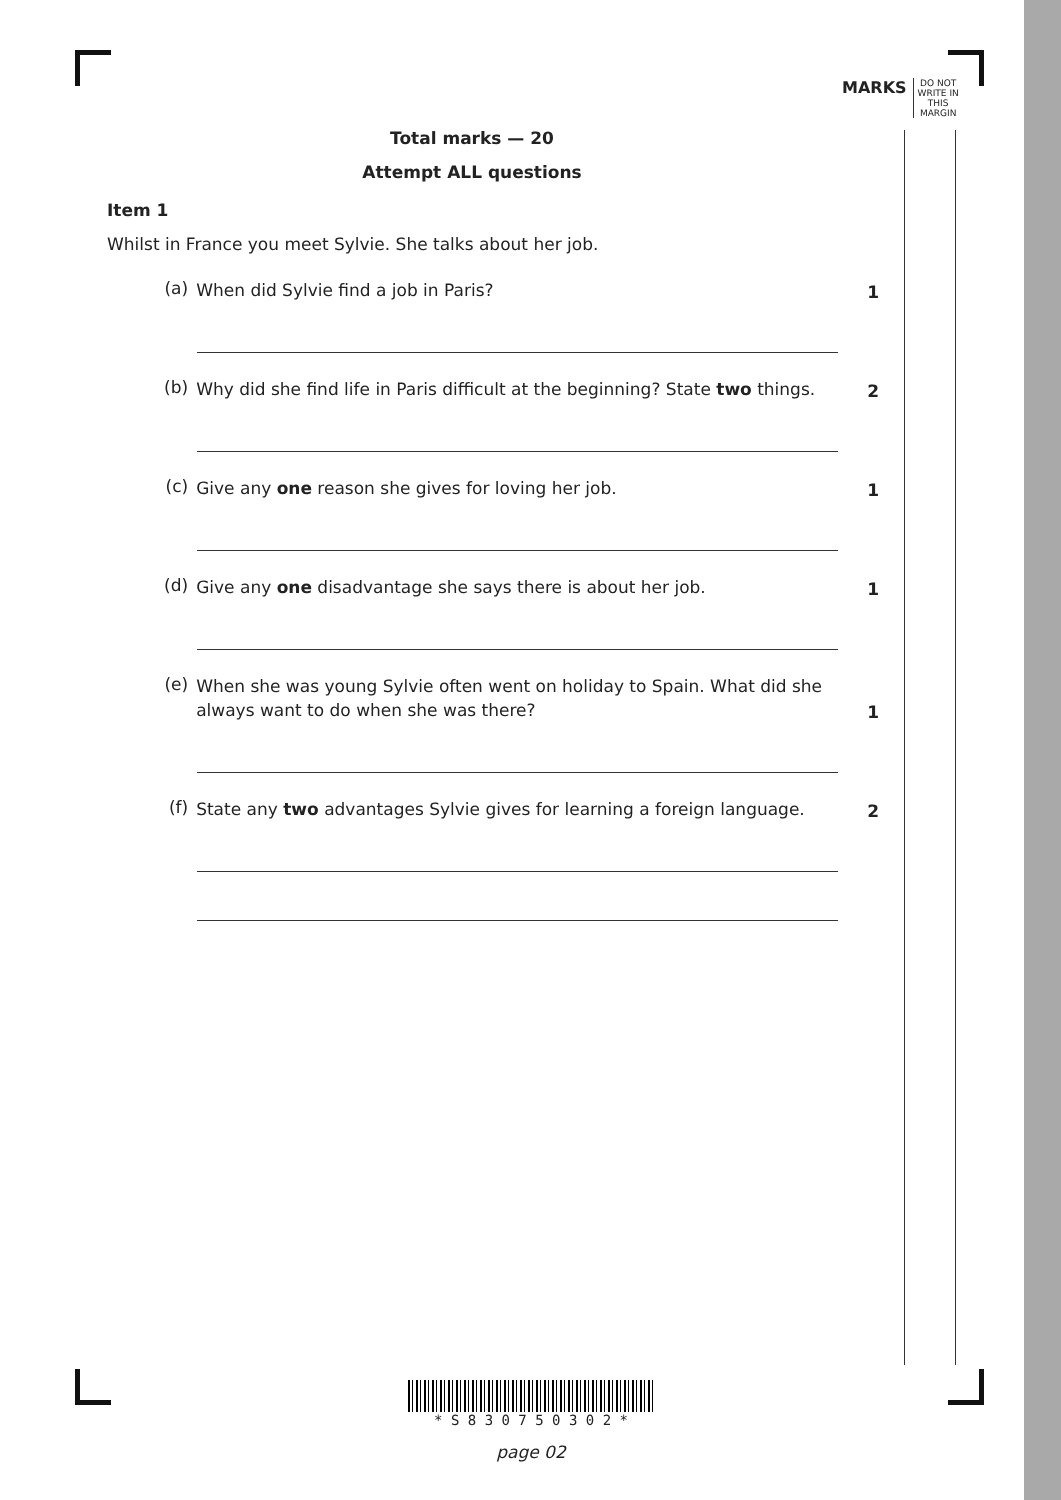MARKS DO NOT
WRITE IN
THIS
MARGIN
Total marks — 20
Attempt ALL questions
Item 1
Whilst in France you meet Sylvie. She talks about her job.
(a) When did Sylvie find a job in Paris? 1
(b) Why did she find life in Paris difficult at the beginning? State two things. 2
(c) Give any one reason she gives for loving her job. 1
(d) Give any one disadvantage she says there is about her job. 1
(e) When she was young Sylvie often went on holiday to Spain. What did she always want to do when she was there? 1
(f) State any two advantages Sylvie gives for learning a foreign language. 2
* S 8 3 0 7 5 0 3 0 2 *
page 02